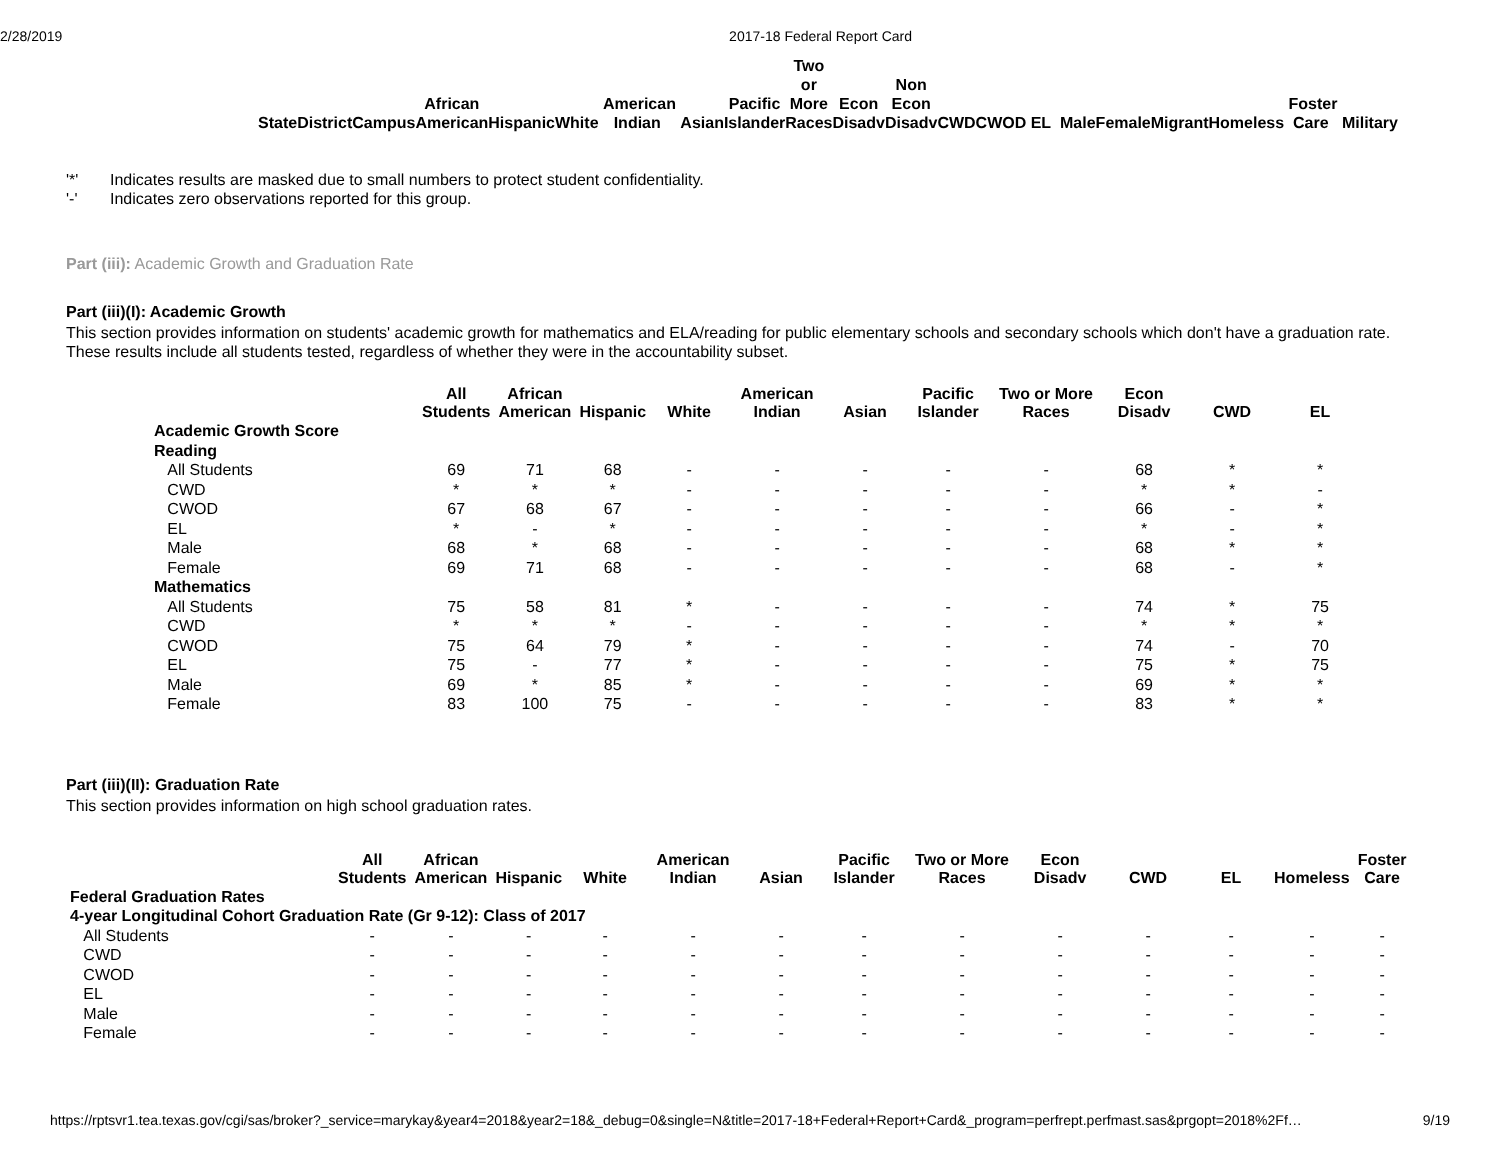2/28/2019 2017-18 Federal Report Card
| State | District | Campus | African American | Hispanic | White | American Indian | Asian | Pacific Islander | Two or More Races | Econ Disadv | Non Econ Disadv | CWD | CWOD | EL | Male | Female | Migrant | Homeless | Foster Care | Military |
| --- | --- | --- | --- | --- | --- | --- | --- | --- | --- | --- | --- | --- | --- | --- | --- | --- | --- | --- | --- | --- |
'*' Indicates results are masked due to small numbers to protect student confidentiality.
'-' Indicates zero observations reported for this group.
Part (iii): Academic Growth and Graduation Rate
Part (iii)(I): Academic Growth
This section provides information on students' academic growth for mathematics and ELA/reading for public elementary schools and secondary schools which don't have a graduation rate. These results include all students tested, regardless of whether they were in the accountability subset.
| | All Students | African American | Hispanic | White | American Indian | Asian | Pacific Islander | Two or More Races | Econ Disadv | CWD | EL |
| --- | --- | --- | --- | --- | --- | --- | --- | --- | --- | --- | --- |
| Academic Growth Score | | | | | | | | | | | |
| Reading | | | | | | | | | | | |
| All Students | 69 | 71 | 68 | - | - | - | - | - | 68 | * | * |
| CWD | * | * | * | - | - | - | - | - | * | * | - |
| CWOD | 67 | 68 | 67 | - | - | - | - | - | 66 | - | * |
| EL | * | - | * | - | - | - | - | - | * | - | * |
| Male | 68 | * | 68 | - | - | - | - | - | 68 | * | * |
| Female | 69 | 71 | 68 | - | - | - | - | - | 68 | - | * |
| Mathematics | | | | | | | | | | | |
| All Students | 75 | 58 | 81 | * | - | - | - | - | 74 | * | 75 |
| CWD | * | * | * | - | - | - | - | - | * | * | * |
| CWOD | 75 | 64 | 79 | * | - | - | - | - | 74 | - | 70 |
| EL | 75 | - | 77 | * | - | - | - | - | 75 | * | 75 |
| Male | 69 | * | 85 | * | - | - | - | - | 69 | * | * |
| Female | 83 | 100 | 75 | - | - | - | - | - | 83 | * | * |
Part (iii)(II): Graduation Rate
This section provides information on high school graduation rates.
| | All Students | African American | Hispanic | White | American Indian | Asian | Pacific Islander | Two or More Races | Econ Disadv | CWD | EL | Homeless | Foster Care |
| --- | --- | --- | --- | --- | --- | --- | --- | --- | --- | --- | --- | --- | --- |
| Federal Graduation Rates | | | | | | | | | | | | | |
| 4-year Longitudinal Cohort Graduation Rate (Gr 9-12): Class of 2017 | | | | | | | | | | | | | |
| All Students | - | - | - | - | - | - | - | - | - | - | - | - | - |
| CWD | - | - | - | - | - | - | - | - | - | - | - | - | - |
| CWOD | - | - | - | - | - | - | - | - | - | - | - | - | - |
| EL | - | - | - | - | - | - | - | - | - | - | - | - | - |
| Male | - | - | - | - | - | - | - | - | - | - | - | - | - |
| Female | - | - | - | - | - | - | - | - | - | - | - | - | - |
https://rptsvr1.tea.texas.gov/cgi/sas/broker?_service=marykay&year4=2018&year2=18&_debug=0&single=N&title=2017-18+Federal+Report+Card&_program=perfrept.perfmast.sas&prgopt=2018%2Ff… 9/19